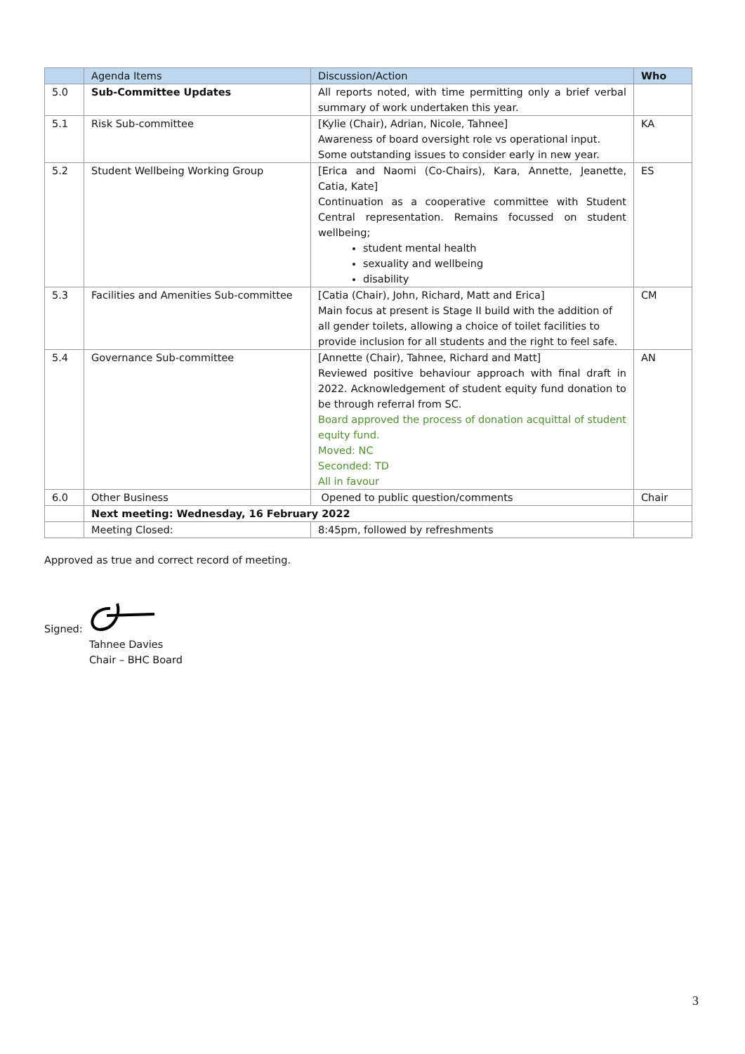| | Agenda Items | Discussion/Action | Who |
| --- | --- | --- | --- |
| 5.0 | Sub-Committee Updates | All reports noted, with time permitting only a brief verbal summary of work undertaken this year. | |
| 5.1 | Risk Sub-committee | [Kylie (Chair), Adrian, Nicole, Tahnee] Awareness of board oversight role vs operational input. Some outstanding issues to consider early in new year. | KA |
| 5.2 | Student Wellbeing Working Group | [Erica and Naomi (Co-Chairs), Kara, Annette, Jeanette, Catia, Kate] Continuation as a cooperative committee with Student Central representation. Remains focussed on student wellbeing; student mental health sexuality and wellbeing disability | ES |
| 5.3 | Facilities and Amenities Sub-committee | [Catia (Chair), John, Richard, Matt and Erica] Main focus at present is Stage II build with the addition of all gender toilets, allowing a choice of toilet facilities to provide inclusion for all students and the right to feel safe. | CM |
| 5.4 | Governance Sub-committee | [Annette (Chair), Tahnee, Richard and Matt] Reviewed positive behaviour approach with final draft in 2022. Acknowledgement of student equity fund donation to be through referral from SC. Board approved the process of donation acquittal of student equity fund. Moved: NC Seconded: TD All in favour | AN |
| 6.0 | Other Business | Opened to public question/comments | Chair |
| | Next meeting: Wednesday, 16 February 2022 | | |
| | Meeting Closed: | 8:45pm, followed by refreshments | |
Approved as true and correct record of meeting.
Signed:
Tahnee Davies
Chair – BHC Board
3